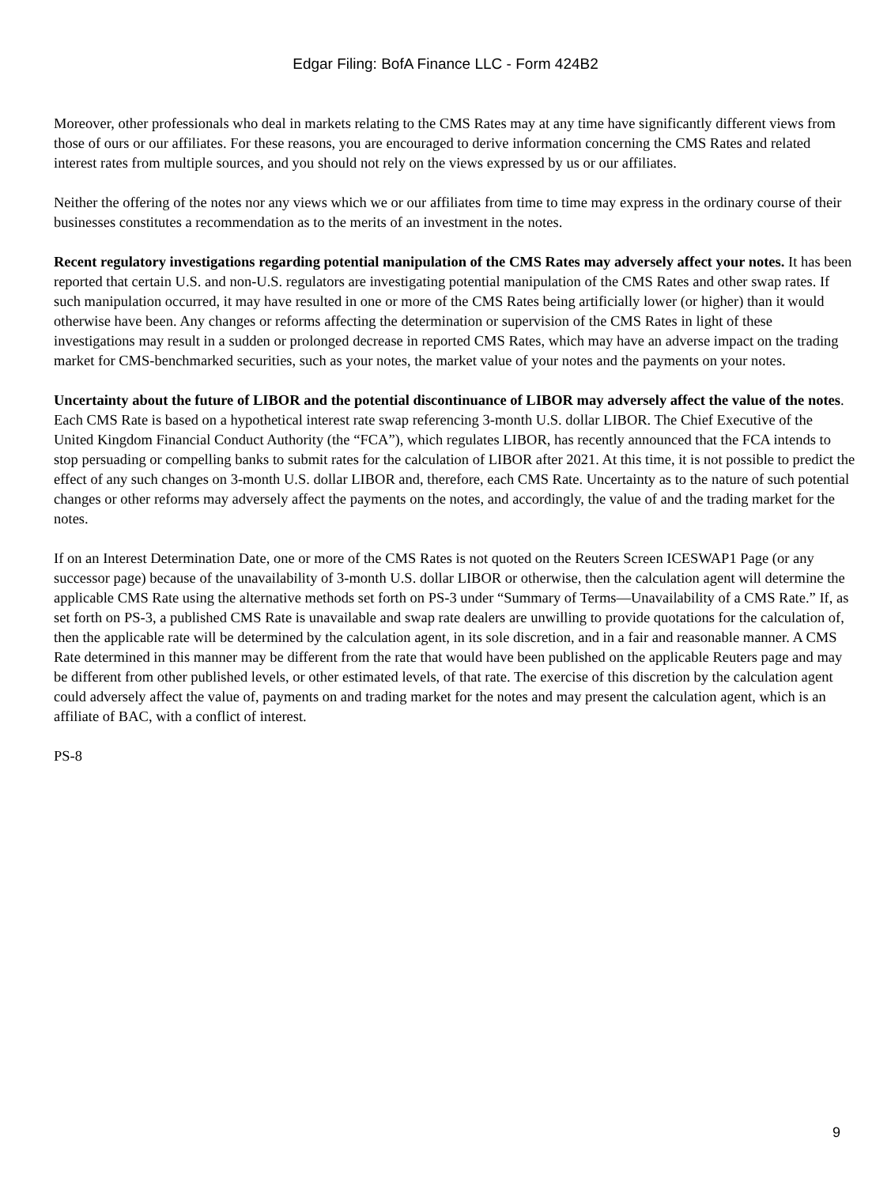Edgar Filing: BofA Finance LLC - Form 424B2
Moreover, other professionals who deal in markets relating to the CMS Rates may at any time have significantly different views from those of ours or our affiliates. For these reasons, you are encouraged to derive information concerning the CMS Rates and related interest rates from multiple sources, and you should not rely on the views expressed by us or our affiliates.
Neither the offering of the notes nor any views which we or our affiliates from time to time may express in the ordinary course of their businesses constitutes a recommendation as to the merits of an investment in the notes.
Recent regulatory investigations regarding potential manipulation of the CMS Rates may adversely affect your notes. It has been reported that certain U.S. and non-U.S. regulators are investigating potential manipulation of the CMS Rates and other swap rates. If such manipulation occurred, it may have resulted in one or more of the CMS Rates being artificially lower (or higher) than it would otherwise have been. Any changes or reforms affecting the determination or supervision of the CMS Rates in light of these investigations may result in a sudden or prolonged decrease in reported CMS Rates, which may have an adverse impact on the trading market for CMS-benchmarked securities, such as your notes, the market value of your notes and the payments on your notes.
Uncertainty about the future of LIBOR and the potential discontinuance of LIBOR may adversely affect the value of the notes. Each CMS Rate is based on a hypothetical interest rate swap referencing 3-month U.S. dollar LIBOR. The Chief Executive of the United Kingdom Financial Conduct Authority (the “FCA”), which regulates LIBOR, has recently announced that the FCA intends to stop persuading or compelling banks to submit rates for the calculation of LIBOR after 2021. At this time, it is not possible to predict the effect of any such changes on 3-month U.S. dollar LIBOR and, therefore, each CMS Rate. Uncertainty as to the nature of such potential changes or other reforms may adversely affect the payments on the notes, and accordingly, the value of and the trading market for the notes.
If on an Interest Determination Date, one or more of the CMS Rates is not quoted on the Reuters Screen ICESWAP1 Page (or any successor page) because of the unavailability of 3-month U.S. dollar LIBOR or otherwise, then the calculation agent will determine the applicable CMS Rate using the alternative methods set forth on PS-3 under “Summary of Terms—Unavailability of a CMS Rate.” If, as set forth on PS-3, a published CMS Rate is unavailable and swap rate dealers are unwilling to provide quotations for the calculation of, then the applicable rate will be determined by the calculation agent, in its sole discretion, and in a fair and reasonable manner. A CMS Rate determined in this manner may be different from the rate that would have been published on the applicable Reuters page and may be different from other published levels, or other estimated levels, of that rate. The exercise of this discretion by the calculation agent could adversely affect the value of, payments on and trading market for the notes and may present the calculation agent, which is an affiliate of BAC, with a conflict of interest.
PS-8
9